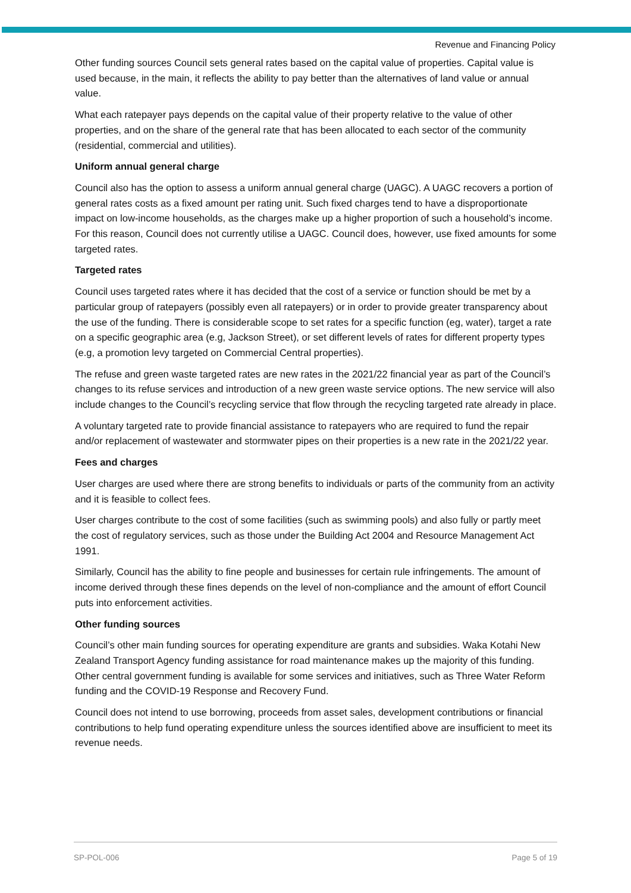Revenue and Financing Policy
Other funding sources Council sets general rates based on the capital value of properties. Capital value is used because, in the main, it reflects the ability to pay better than the alternatives of land value or annual value.
What each ratepayer pays depends on the capital value of their property relative to the value of other properties, and on the share of the general rate that has been allocated to each sector of the community (residential, commercial and utilities).
Uniform annual general charge
Council also has the option to assess a uniform annual general charge (UAGC). A UAGC recovers a portion of general rates costs as a fixed amount per rating unit. Such fixed charges tend to have a disproportionate impact on low-income households, as the charges make up a higher proportion of such a household’s income. For this reason, Council does not currently utilise a UAGC. Council does, however, use fixed amounts for some targeted rates.
Targeted rates
Council uses targeted rates where it has decided that the cost of a service or function should be met by a particular group of ratepayers (possibly even all ratepayers) or in order to provide greater transparency about the use of the funding. There is considerable scope to set rates for a specific function (eg, water), target a rate on a specific geographic area (e.g, Jackson Street), or set different levels of rates for different property types (e.g, a promotion levy targeted on Commercial Central properties).
The refuse and green waste targeted rates are new rates in the 2021/22 financial year as part of the Council’s changes to its refuse services and introduction of a new green waste service options. The new service will also include changes to the Council’s recycling service that flow through the recycling targeted rate already in place.
A voluntary targeted rate to provide financial assistance to ratepayers who are required to fund the repair and/or replacement of wastewater and stormwater pipes on their properties is a new rate in the 2021/22 year.
Fees and charges
User charges are used where there are strong benefits to individuals or parts of the community from an activity and it is feasible to collect fees.
User charges contribute to the cost of some facilities (such as swimming pools) and also fully or partly meet the cost of regulatory services, such as those under the Building Act 2004 and Resource Management Act 1991.
Similarly, Council has the ability to fine people and businesses for certain rule infringements. The amount of income derived through these fines depends on the level of non-compliance and the amount of effort Council puts into enforcement activities.
Other funding sources
Council’s other main funding sources for operating expenditure are grants and subsidies. Waka Kotahi New Zealand Transport Agency funding assistance for road maintenance makes up the majority of this funding. Other central government funding is available for some services and initiatives, such as Three Water Reform funding and the COVID-19 Response and Recovery Fund.
Council does not intend to use borrowing, proceeds from asset sales, development contributions or financial contributions to help fund operating expenditure unless the sources identified above are insufficient to meet its revenue needs.
SP-POL-006 Page 5 of 19